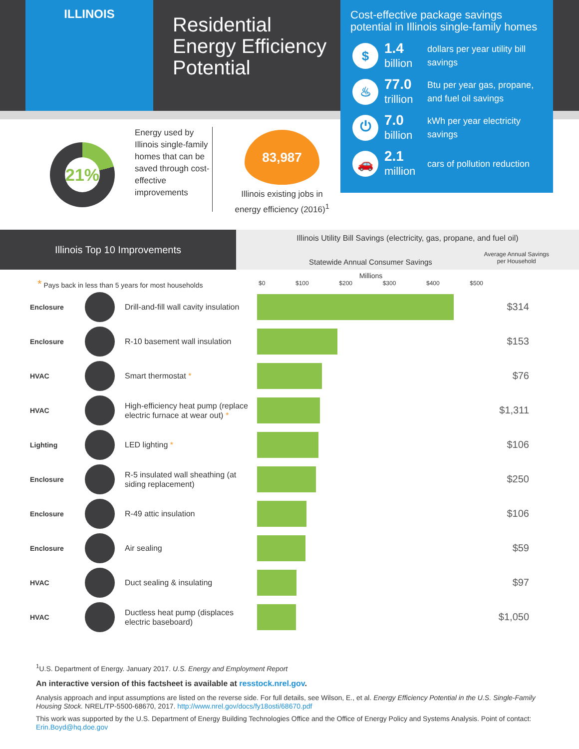ILLINOIS
Residential
Energy Efficiency
Potential
Cost-effective package savings potential in Illinois single-family homes
$
1.4
billion
dollars per year utility bill
savings
♨
77.0
trillion
Btu per year gas, propane,
and fuel oil savings
⏻
7.0
billion
kWh per year electricity
savings
🚗
2.1
million
cars of pollution reduction
21%
Energy used by Illinois single-family homes that can be saved through cost-effective improvements
83,987
Illinois existing jobs in energy efficiency (2016)<sup>1</sup>
Illinois Top 10 Improvements
Illinois Utility Bill Savings (electricity, gas, propane, and fuel oil)
Statewide Annual Consumer Savings
Average Annual Savings
per Household
* Pays back in less than 5 years for most households
Millions
$0 $100 $200 $300 $400 $500
| Enclosure | | Drill-and-fill wall cavity insulation | | $314 |
| Enclosure | | R-10 basement wall insulation | | $153 |
| HVAC | | Smart thermostat * | | $76 |
| HVAC | | High-efficiency heat pump (replace electric furnace at wear out) * | | $1,311 |
| Lighting | | LED lighting * | | $106 |
| Enclosure | | R-5 insulated wall sheathing (at siding replacement) | | $250 |
| Enclosure | | R-49 attic insulation | | $106 |
| Enclosure | | Air sealing | | $59 |
| HVAC | | Duct sealing & insulating | | $97 |
| HVAC | | Ductless heat pump (displaces electric baseboard) | | $1,050 |
<sup>1</sup> U.S. Department of Energy. January 2017. U.S. Energy and Employment Report
An interactive version of this factsheet is available at resstock.nrel.gov.
Analysis approach and input assumptions are listed on the reverse side. For full details, see Wilson, E., et al. Energy Efficiency Potential in the U.S. Single-Family Housing Stock. NREL/TP-5500-68670, 2017. http://www.nrel.gov/docs/fy18osti/68670.pdf
This work was supported by the U.S. Department of Energy Building Technologies Office and the Office of Energy Policy and Systems Analysis. Point of contact: Erin.Boyd@hq.doe.gov